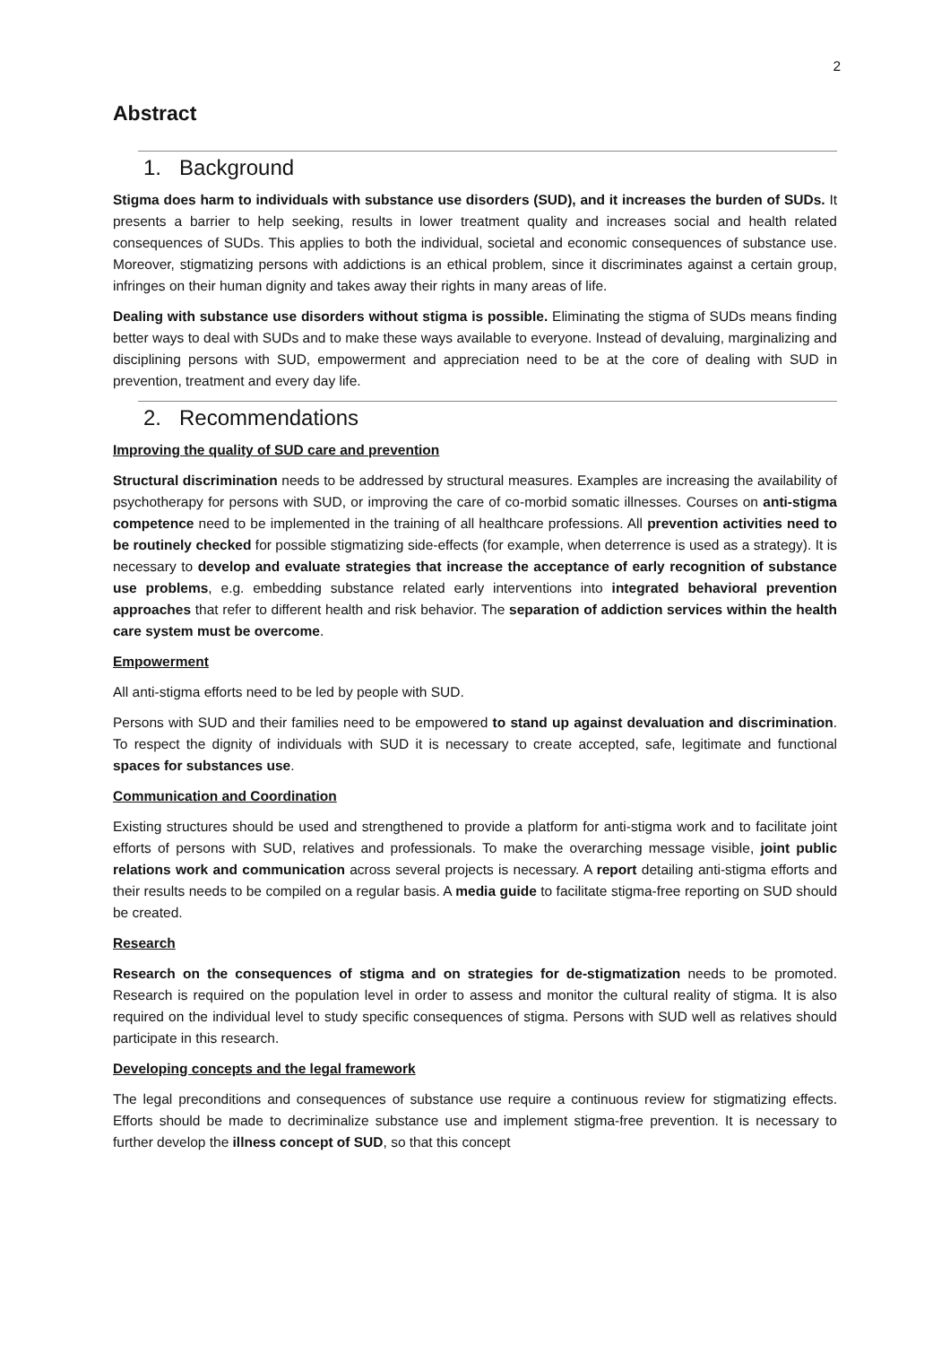2
Abstract
1. Background
Stigma does harm to individuals with substance use disorders (SUD), and it increases the burden of SUDs. It presents a barrier to help seeking, results in lower treatment quality and increases social and health related consequences of SUDs. This applies to both the individual, societal and economic consequences of substance use. Moreover, stigmatizing persons with addictions is an ethical problem, since it discriminates against a certain group, infringes on their human dignity and takes away their rights in many areas of life.
Dealing with substance use disorders without stigma is possible. Eliminating the stigma of SUDs means finding better ways to deal with SUDs and to make these ways available to everyone. Instead of devaluing, marginalizing and disciplining persons with SUD, empowerment and appreciation need to be at the core of dealing with SUD in prevention, treatment and every day life.
2. Recommendations
Improving the quality of SUD care and prevention
Structural discrimination needs to be addressed by structural measures. Examples are increasing the availability of psychotherapy for persons with SUD, or improving the care of co-morbid somatic illnesses. Courses on anti-stigma competence need to be implemented in the training of all healthcare professions. All prevention activities need to be routinely checked for possible stigmatizing side-effects (for example, when deterrence is used as a strategy). It is necessary to develop and evaluate strategies that increase the acceptance of early recognition of substance use problems, e.g. embedding substance related early interventions into integrated behavioral prevention approaches that refer to different health and risk behavior. The separation of addiction services within the health care system must be overcome.
Empowerment
All anti-stigma efforts need to be led by people with SUD.
Persons with SUD and their families need to be empowered to stand up against devaluation and discrimination. To respect the dignity of individuals with SUD it is necessary to create accepted, safe, legitimate and functional spaces for substances use.
Communication and Coordination
Existing structures should be used and strengthened to provide a platform for anti-stigma work and to facilitate joint efforts of persons with SUD, relatives and professionals. To make the overarching message visible, joint public relations work and communication across several projects is necessary. A report detailing anti-stigma efforts and their results needs to be compiled on a regular basis. A media guide to facilitate stigma-free reporting on SUD should be created.
Research
Research on the consequences of stigma and on strategies for de-stigmatization needs to be promoted. Research is required on the population level in order to assess and monitor the cultural reality of stigma. It is also required on the individual level to study specific consequences of stigma. Persons with SUD well as relatives should participate in this research.
Developing concepts and the legal framework
The legal preconditions and consequences of substance use require a continuous review for stigmatizing effects. Efforts should be made to decriminalize substance use and implement stigma-free prevention. It is necessary to further develop the illness concept of SUD, so that this concept